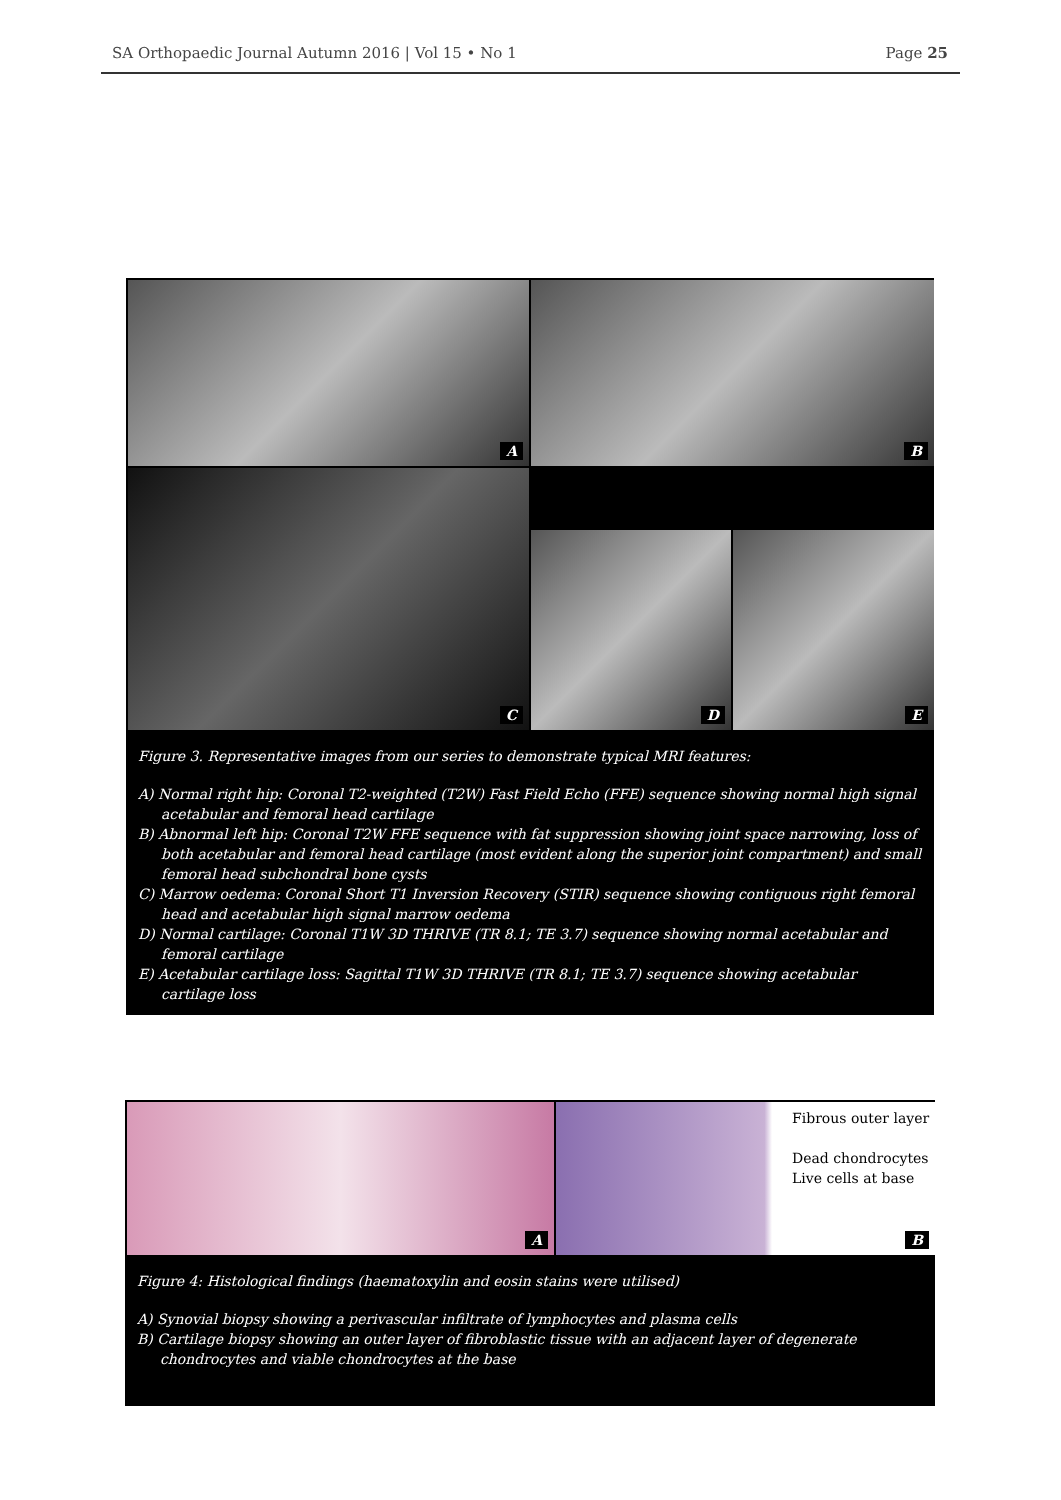SA Orthopaedic Journal Autumn 2016 | Vol 15 • No 1 Page 25
A
B
C
D
E
Figure 3. Representative images from our series to demonstrate typical MRI features:
A) Normal right hip: Coronal T2-weighted (T2W) Fast Field Echo (FFE) sequence showing normal high signal acetabular and femoral head cartilage
B) Abnormal left hip: Coronal T2W FFE sequence with fat suppression showing joint space narrowing, loss of both acetabular and femoral head cartilage (most evident along the superior joint compartment) and small femoral head subchondral bone cysts
C) Marrow oedema: Coronal Short T1 Inversion Recovery (STIR) sequence showing contiguous right femoral head and acetabular high signal marrow oedema
D) Normal cartilage: Coronal T1W 3D THRIVE (TR 8.1; TE 3.7) sequence showing normal acetabular and femoral cartilage
E) Acetabular cartilage loss: Sagittal T1W 3D THRIVE (TR 8.1; TE 3.7) sequence showing acetabular cartilage loss
A
Fibrous outer layer
Dead chondrocytes
Live cells at base
B
Figure 4: Histological findings (haematoxylin and eosin stains were utilised)
A) Synovial biopsy showing a perivascular infiltrate of lymphocytes and plasma cells
B) Cartilage biopsy showing an outer layer of fibroblastic tissue with an adjacent layer of degenerate chondrocytes and viable chondrocytes at the base